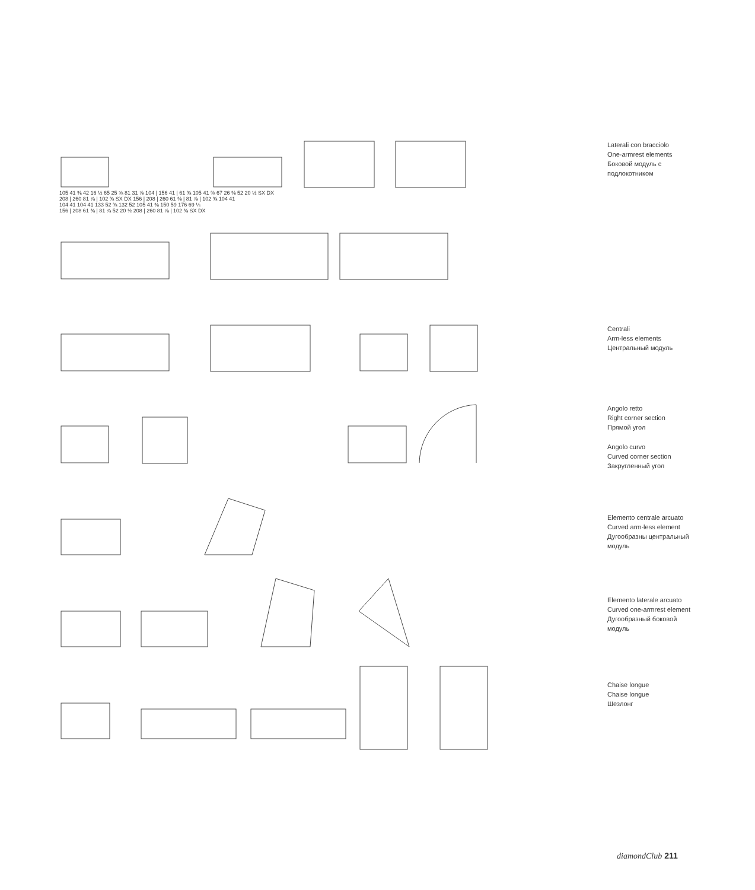Laterali con bracciolo
One-armrest elements
Боковой модуль с
подлокотником
Centrali
Arm-less elements
Центральный модуль
Angolo retto
Right corner section
Прямой угол
Angolo curvo
Curved corner section
Закругленный угол
Elemento centrale arcuato
Curved arm-less element
Дугообразны центральный
модуль
Elemento laterale arcuato
Curved one-armrest element
Дугообразный боковой
модуль
Chaise longue
Chaise longue
Шезлонг
105 41 ⅜ 42 16 ½ 65 25 ⅝ 81 31 ⅞ 104 | 156 41 | 61 ⅜ 105 41 ⅜ 67 26 ⅜ 52 20 ½ SX DX
208 | 260 81 ⅞ | 102 ⅜ SX DX 156 | 208 | 260 61 ⅜ | 81 ⅞ | 102 ⅜ 104 41
104 41 104 41 133 52 ⅜ 132 52 105 41 ⅜ 150 59 176 69 ¼
156 | 208 61 ⅜ | 81 ⅞ 52 20 ½ 208 | 260 81 ⅞ | 102 ⅜ SX DX
diamondClub 211